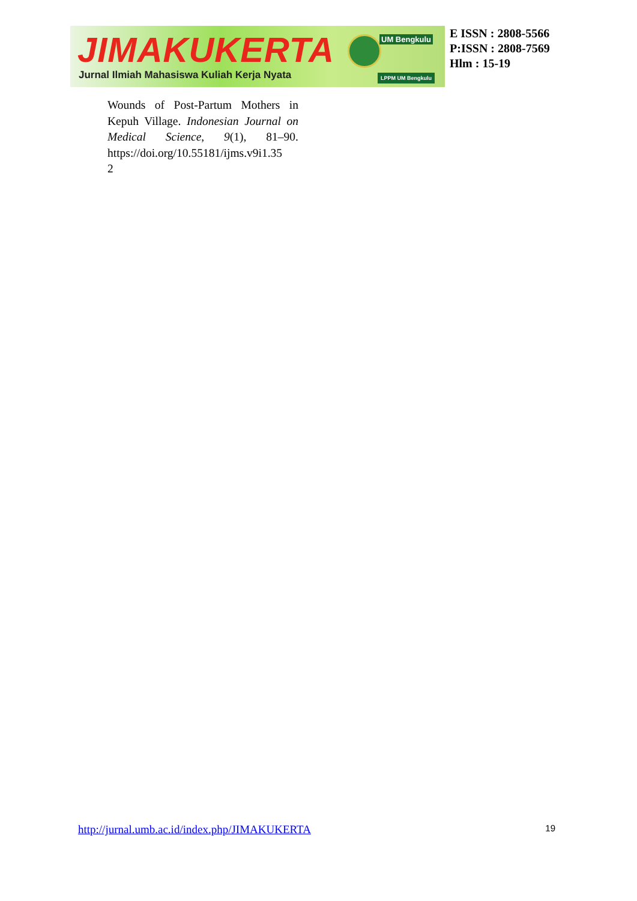JIMAKUKERTA UM Bengkulu
Jurnal Ilmiah Mahasiswa Kuliah Kerja Nyata
LPPM UM Bengkulu
E ISSN : 2808-5566
P:ISSN : 2808-7569
Hlm : 15-19
Wounds of Post-Partum Mothers in Kepuh Village. Indonesian Journal on Medical Science, 9(1), 81–90. https://doi.org/10.55181/ijms.v9i1.35
2
http://jurnal.umb.ac.id/index.php/JIMAKUKERTA 19